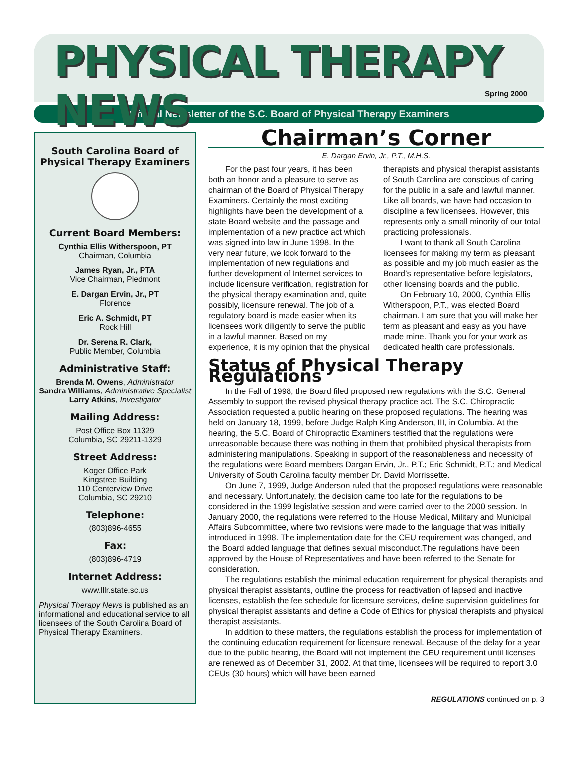PHYSICAL THERAPY NEWS
Spring 2000
Official Newsletter of the S.C. Board of Physical Therapy Examiners
South Carolina Board of
Physical Therapy Examiners
Current Board Members:
Cynthia Ellis Witherspoon, PT
Chairman, Columbia
James Ryan, Jr., PTA
Vice Chairman, Piedmont
E. Dargan Ervin, Jr., PT
Florence
Eric A. Schmidt, PT
Rock Hill
Dr. Serena R. Clark,
Public Member, Columbia
Administrative Staff:
Brenda M. Owens, Administrator
Sandra Williams, Administrative Specialist
Larry Atkins, Investigator
Mailing Address:
Post Office Box 11329
Columbia, SC 29211-1329
Street Address:
Koger Office Park
Kingstree Building
110 Centerview Drive
Columbia, SC 29210
Telephone:
(803)896-4655
Fax:
(803)896-4719
Internet Address:
www.lllr.state.sc.us
Physical Therapy News is published as an informational and educational service to all licensees of the South Carolina Board of Physical Therapy Examiners.
Chairman’s Corner
E. Dargan Ervin, Jr., P.T., M.H.S.
For the past four years, it has been both an honor and a pleasure to serve as chairman of the Board of Physical Therapy Examiners. Certainly the most exciting highlights have been the development of a state Board website and the passage and implementation of a new practice act which was signed into law in June 1998. In the very near future, we look forward to the implementation of new regulations and further development of Internet services to include licensure verification, registration for the physical therapy examination and, quite possibly, licensure renewal. The job of a regulatory board is made easier when its licensees work diligently to serve the public in a lawful manner. Based on my experience, it is my opinion that the physical therapists and physical therapist assistants of South Carolina are conscious of caring for the public in a safe and lawful manner. Like all boards, we have had occasion to discipline a few licensees. However, this represents only a small minority of our total practicing professionals.
I want to thank all South Carolina licensees for making my term as pleasant as possible and my job much easier as the Board’s representative before legislators, other licensing boards and the public.
On February 10, 2000, Cynthia Ellis Witherspoon, P.T., was elected Board chairman. I am sure that you will make her term as pleasant and easy as you have made mine. Thank you for your work as dedicated health care professionals.
Status of Physical Therapy Regulations
In the Fall of 1998, the Board filed proposed new regulations with the S.C. General Assembly to support the revised physical therapy practice act. The S.C. Chiropractic Association requested a public hearing on these proposed regulations. The hearing was held on January 18, 1999, before Judge Ralph King Anderson, III, in Columbia. At the hearing, the S.C. Board of Chiropractic Examiners testified that the regulations were unreasonable because there was nothing in them that prohibited physical therapists from administering manipulations. Speaking in support of the reasonableness and necessity of the regulations were Board members Dargan Ervin, Jr., P.T.; Eric Schmidt, P.T.; and Medical University of South Carolina faculty member Dr. David Morrissette.
On June 7, 1999, Judge Anderson ruled that the proposed regulations were reasonable and necessary. Unfortunately, the decision came too late for the regulations to be considered in the 1999 legislative session and were carried over to the 2000 session. In January 2000, the regulations were referred to the House Medical, Military and Municipal Affairs Subcommittee, where two revisions were made to the language that was initially introduced in 1998. The implementation date for the CEU requirement was changed, and the Board added language that defines sexual misconduct.The regulations have been approved by the House of Representatives and have been referred to the Senate for consideration.
The regulations establish the minimal education requirement for physical therapists and physical therapist assistants, outline the process for reactivation of lapsed and inactive licenses, establish the fee schedule for licensure services, define supervision guidelines for physical therapist assistants and define a Code of Ethics for physical therapists and physical therapist assistants.
In addition to these matters, the regulations establish the process for implementation of the continuing education requirement for licensure renewal. Because of the delay for a year due to the public hearing, the Board will not implement the CEU requirement until licenses are renewed as of December 31, 2002. At that time, licensees will be required to report 3.0 CEUs (30 hours) which will have been earned
REGULATIONS continued on p. 3